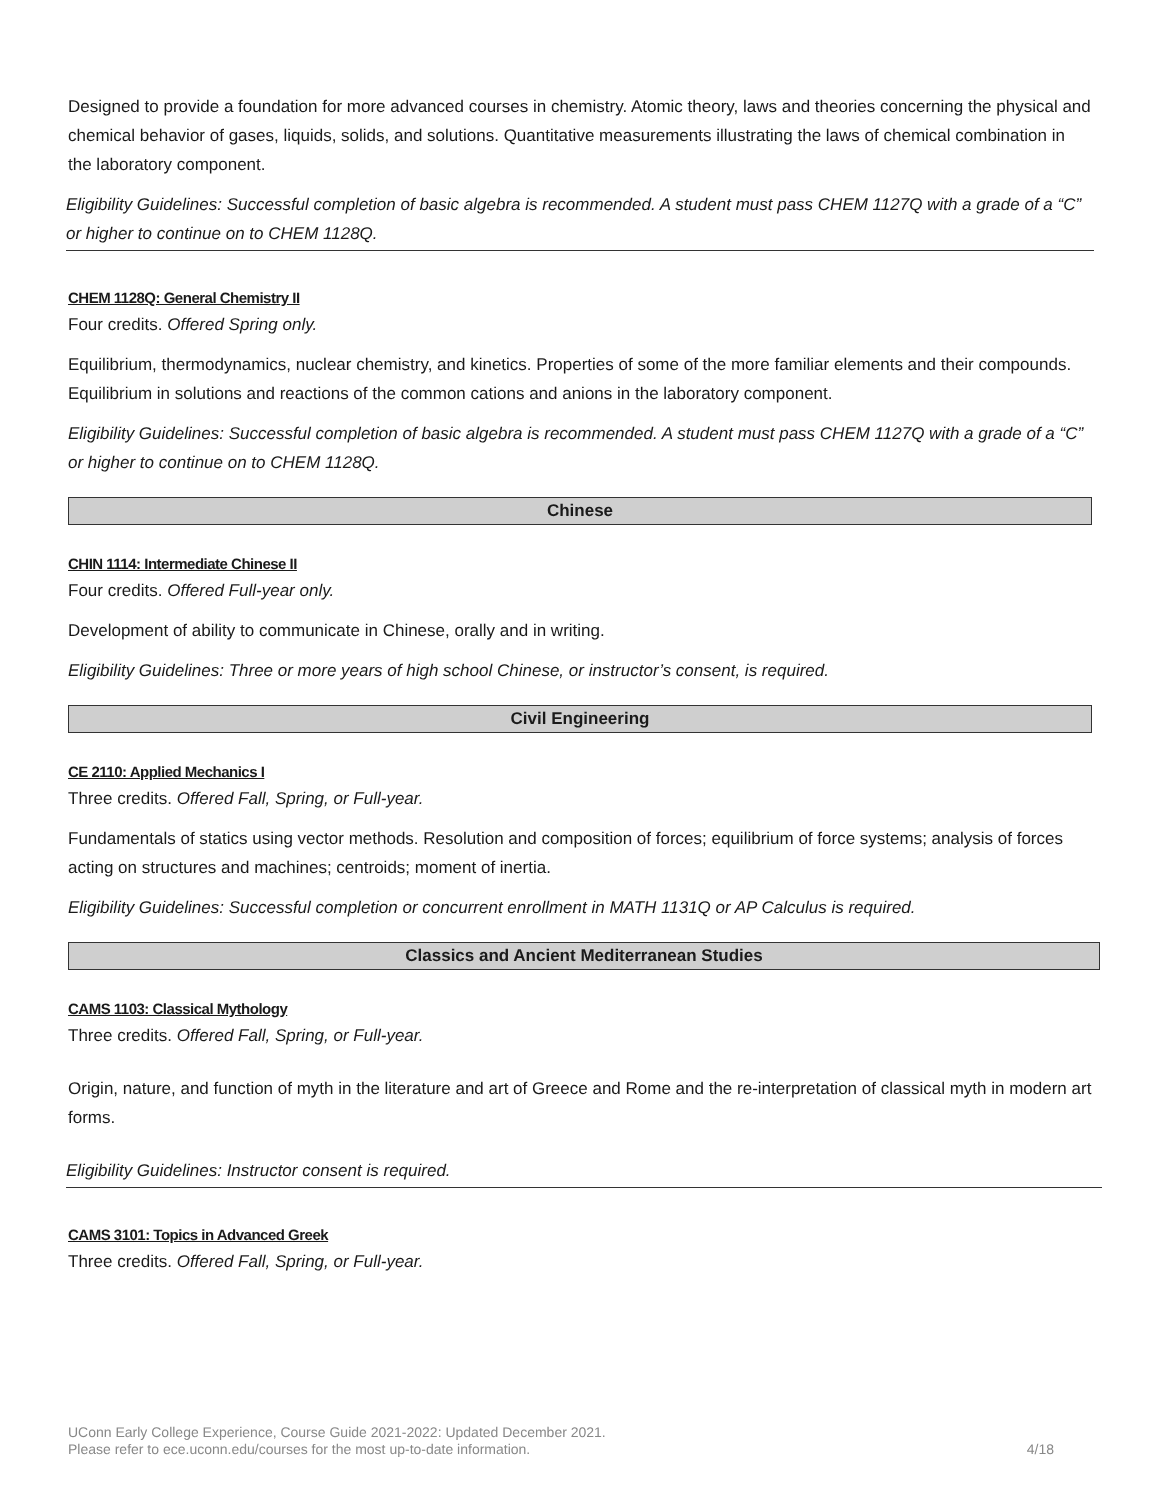Designed to provide a foundation for more advanced courses in chemistry. Atomic theory, laws and theories concerning the physical and chemical behavior of gases, liquids, solids, and solutions. Quantitative measurements illustrating the laws of chemical combination in the laboratory component.
Eligibility Guidelines: Successful completion of basic algebra is recommended. A student must pass CHEM 1127Q with a grade of a “C” or higher to continue on to CHEM 1128Q.
CHEM 1128Q: General Chemistry II
Four credits. Offered Spring only.
Equilibrium, thermodynamics, nuclear chemistry, and kinetics. Properties of some of the more familiar elements and their compounds. Equilibrium in solutions and reactions of the common cations and anions in the laboratory component.
Eligibility Guidelines: Successful completion of basic algebra is recommended. A student must pass CHEM 1127Q with a grade of a “C” or higher to continue on to CHEM 1128Q.
Chinese
CHIN 1114: Intermediate Chinese II
Four credits. Offered Full-year only.
Development of ability to communicate in Chinese, orally and in writing.
Eligibility Guidelines: Three or more years of high school Chinese, or instructor’s consent, is required.
Civil Engineering
CE 2110: Applied Mechanics I
Three credits. Offered Fall, Spring, or Full-year.
Fundamentals of statics using vector methods. Resolution and composition of forces; equilibrium of force systems; analysis of forces acting on structures and machines; centroids; moment of inertia.
Eligibility Guidelines: Successful completion or concurrent enrollment in MATH 1131Q or AP Calculus is required.
Classics and Ancient Mediterranean Studies
CAMS 1103: Classical Mythology
Three credits. Offered Fall, Spring, or Full-year.
Origin, nature, and function of myth in the literature and art of Greece and Rome and the re-interpretation of classical myth in modern art forms.
Eligibility Guidelines: Instructor consent is required.
CAMS 3101: Topics in Advanced Greek
Three credits. Offered Fall, Spring, or Full-year.
UConn Early College Experience, Course Guide 2021-2022: Updated December 2021.
Please refer to ece.uconn.edu/courses for the most up-to-date information.
4/18